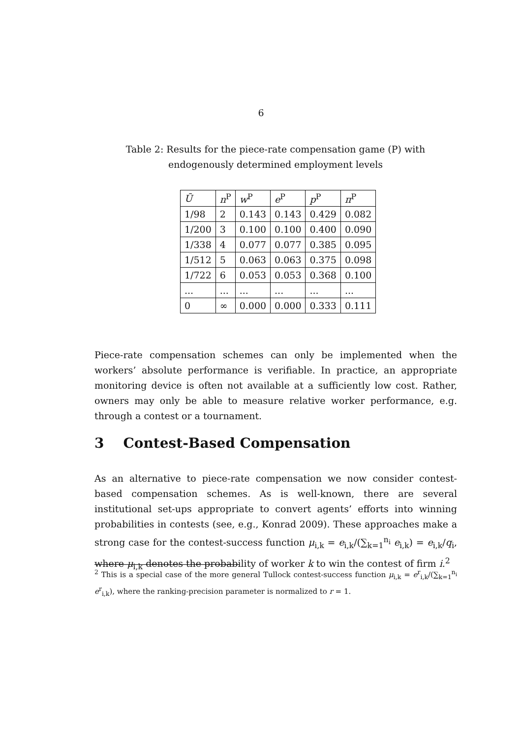6
Table 2: Results for the piece-rate compensation game (P) with endogenously determined employment levels
| Ū | n<sup>P</sup> | w<sup>P</sup> | e<sup>P</sup> | p<sup>P</sup> | π<sup>P</sup> |
| --- | --- | --- | --- | --- | --- |
| 1/98 | 2 | 0.143 | 0.143 | 0.429 | 0.082 |
| 1/200 | 3 | 0.100 | 0.100 | 0.400 | 0.090 |
| 1/338 | 4 | 0.077 | 0.077 | 0.385 | 0.095 |
| 1/512 | 5 | 0.063 | 0.063 | 0.375 | 0.098 |
| 1/722 | 6 | 0.053 | 0.053 | 0.368 | 0.100 |
| ... | ... | ... | ... | ... | ... |
| 0 | ∞ | 0.000 | 0.000 | 0.333 | 0.111 |
Piece-rate compensation schemes can only be implemented when the workers’ absolute performance is verifiable. In practice, an appropriate monitoring device is often not available at a sufficiently low cost. Rather, owners may only be able to measure relative worker performance, e.g. through a contest or a tournament.
3 Contest-Based Compensation
As an alternative to piece-rate compensation we now consider contest-based compensation schemes. As is well-known, there are several institutional set-ups appropriate to convert agents’ efforts into winning probabilities in contests (see, e.g., Konrad 2009). These approaches make a strong case for the contest-success function μ<sub>i,k</sub> = e<sub>i,k</sub>/(∑<sub>k=1</sub><sup>n<sub>i</sub></sup> e<sub>i,k</sub>) = e<sub>i,k</sub>/q<sub>i</sub>, where μ<sub>i,k</sub> denotes the probability of worker k to win the contest of firm i.<sup>2</sup>
<sup>2</sup> This is a special case of the more general Tullock contest-success function μ<sub>i,k</sub> = e<sup>r</sup><sub>i,k</sub>/(∑<sub>k=1</sub><sup>n<sub>i</sub></sup> e<sup>r</sup><sub>i,k</sub>), where the ranking-precision parameter is normalized to r = 1.